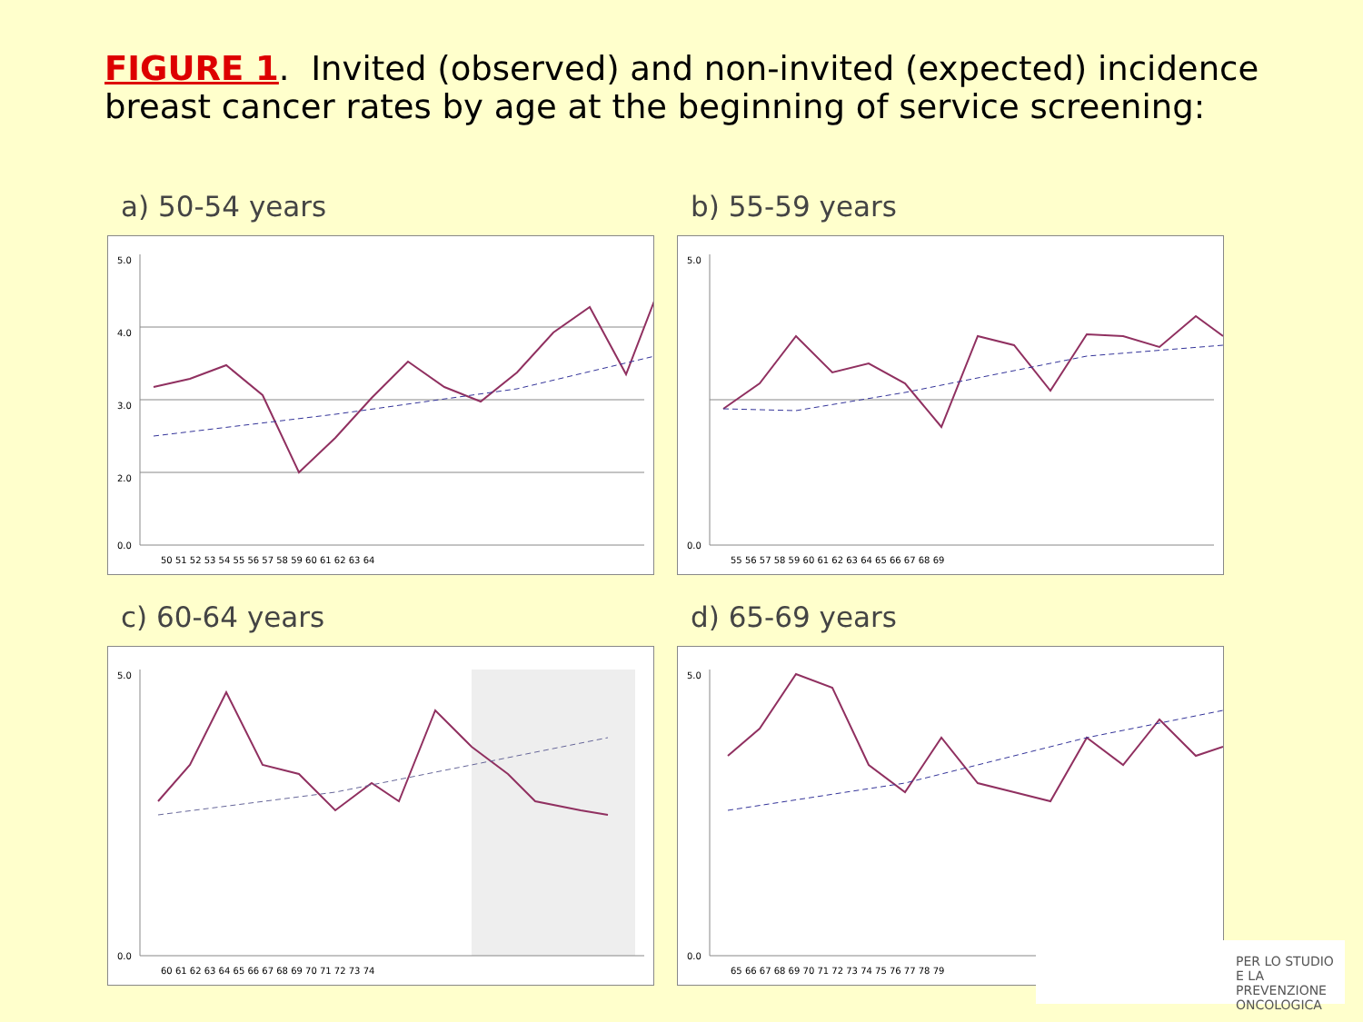FIGURE 1. Invited (observed) and non-invited (expected) incidence breast cancer rates by age at the beginning of service screening:
a) 50-54 years
5.0
4.0
3.0
2.0
0.0
50 51 52 53 54 55 56 57 58 59 60 61 62 63 64
b) 55-59 years
5.0
0.0
55 56 57 58 59 60 61 62 63 64 65 66 67 68 69
c) 60-64 years
5.0
0.0
60 61 62 63 64 65 66 67 68 69 70 71 72 73 74
d) 65-69 years
5.0
0.0
65 66 67 68 69 70 71 72 73 74 75 76 77 78 79
PER LO STUDIO
E LA PREVENZIONE ONCOLOGICA